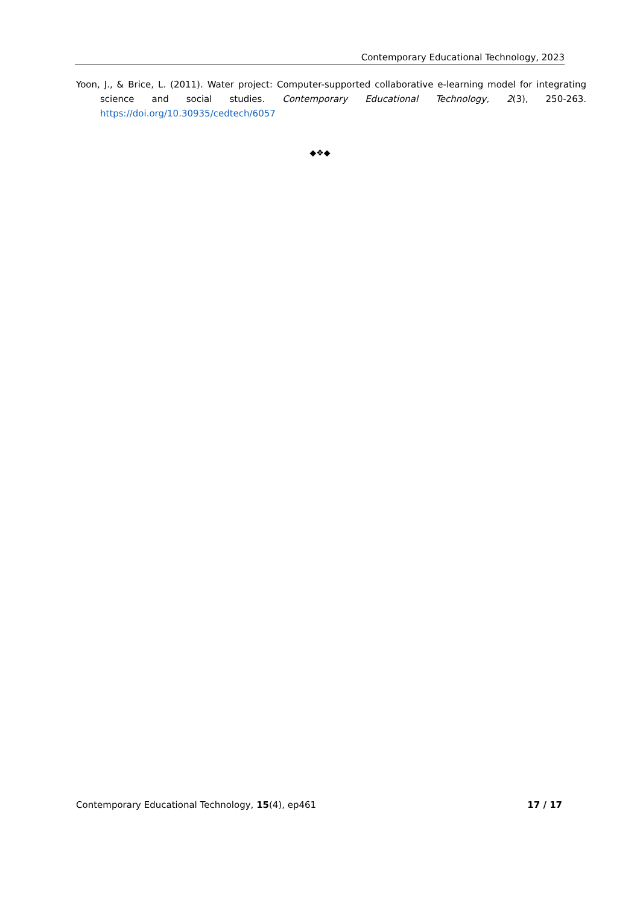Contemporary Educational Technology, 2023
Yoon, J., & Brice, L. (2011). Water project: Computer-supported collaborative e-learning model for integrating science and social studies. Contemporary Educational Technology, 2(3), 250-263. https://doi.org/10.30935/cedtech/6057
◆❖◆
Contemporary Educational Technology, 15(4), ep461 17 / 17